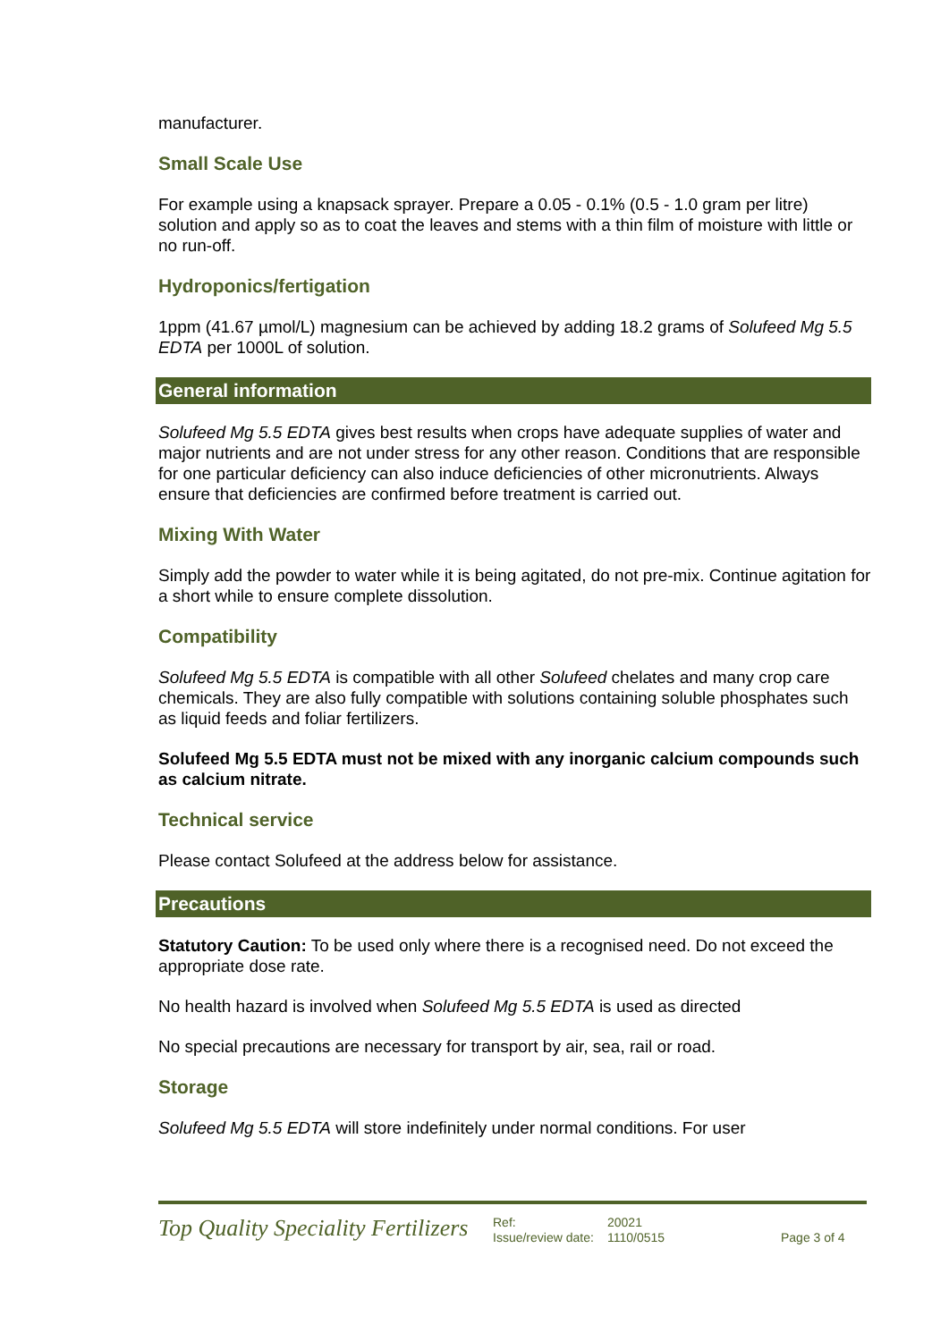manufacturer.
Small Scale Use
For example using a knapsack sprayer. Prepare a 0.05 - 0.1% (0.5 - 1.0 gram per litre) solution and apply so as to coat the leaves and stems with a thin film of moisture with little or no run-off.
Hydroponics/fertigation
1ppm (41.67 µmol/L) magnesium can be achieved by adding 18.2 grams of Solufeed Mg 5.5 EDTA per 1000L of solution.
General information
Solufeed Mg 5.5 EDTA gives best results when crops have adequate supplies of water and major nutrients and are not under stress for any other reason. Conditions that are responsible for one particular deficiency can also induce deficiencies of other micronutrients. Always ensure that deficiencies are confirmed before treatment is carried out.
Mixing With Water
Simply add the powder to water while it is being agitated, do not pre-mix. Continue agitation for a short while to ensure complete dissolution.
Compatibility
Solufeed Mg 5.5 EDTA is compatible with all other Solufeed chelates and many crop care chemicals. They are also fully compatible with solutions containing soluble phosphates such as liquid feeds and foliar fertilizers.
Solufeed Mg 5.5 EDTA must not be mixed with any inorganic calcium compounds such as calcium nitrate.
Technical service
Please contact Solufeed at the address below for assistance.
Precautions
Statutory Caution: To be used only where there is a recognised need. Do not exceed the appropriate dose rate.
No health hazard is involved when Solufeed Mg 5.5 EDTA is used as directed
No special precautions are necessary for transport by air, sea, rail or road.
Storage
Solufeed Mg 5.5 EDTA will store indefinitely under normal conditions. For user
Top Quality Speciality Fertilizers
Ref:
Issue/review date:
20021
1110/0515
Page 3 of 4